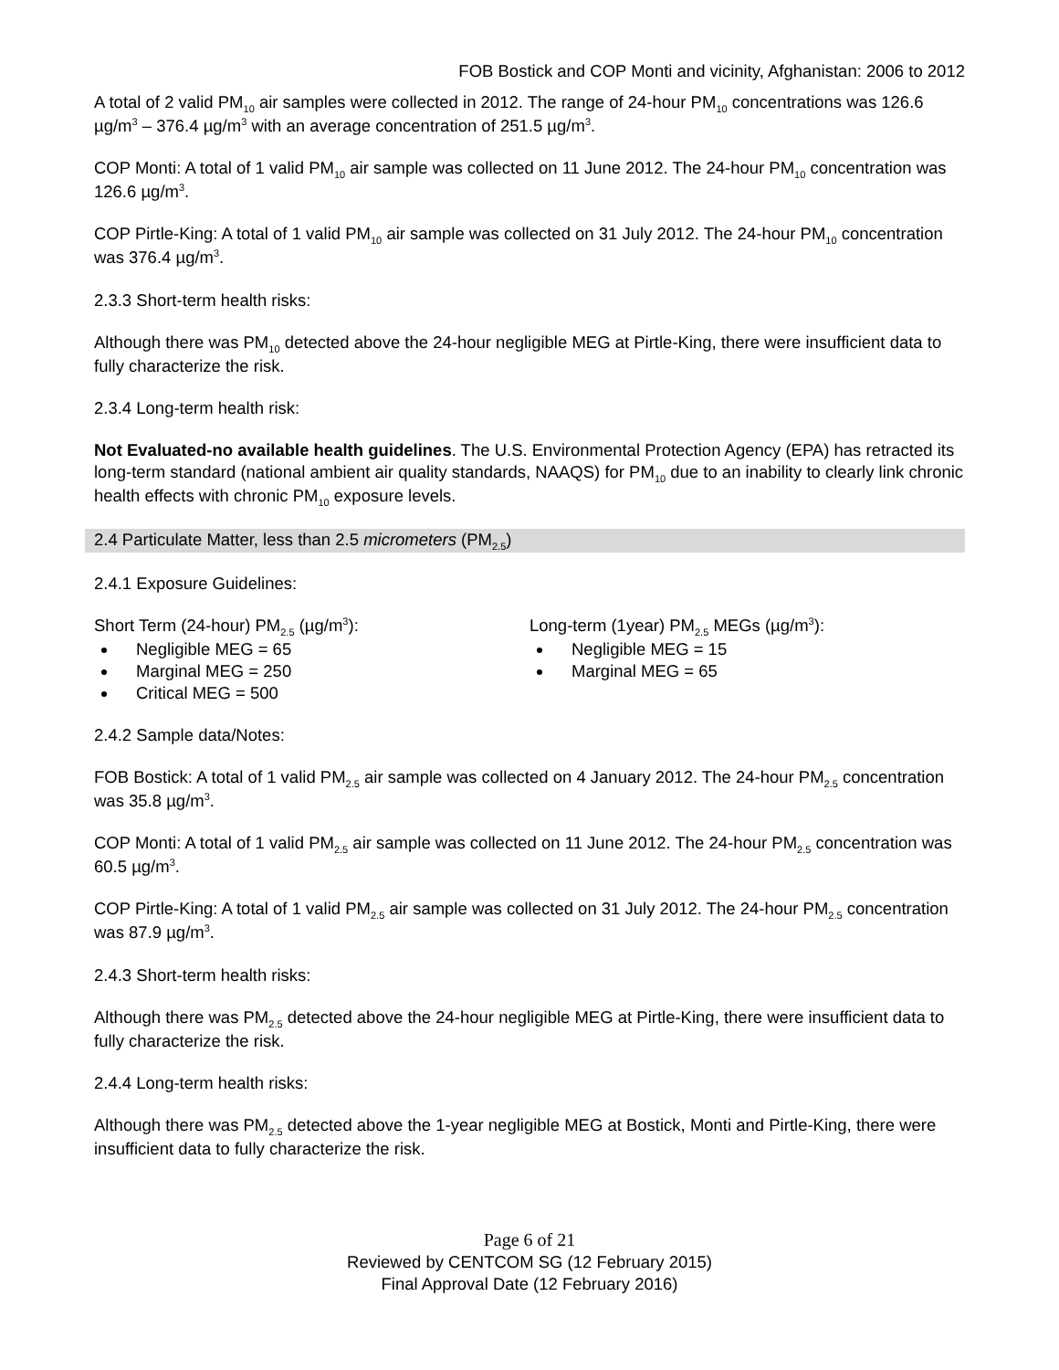FOB Bostick and COP Monti and vicinity, Afghanistan: 2006 to 2012
A total of 2 valid PM<sub>10</sub> air samples were collected in 2012. The range of 24-hour PM<sub>10</sub> concentrations was 126.6 µg/m<sup>3</sup> – 376.4 µg/m<sup>3</sup> with an average concentration of 251.5 µg/m<sup>3</sup>.
COP Monti: A total of 1 valid PM<sub>10</sub> air sample was collected on 11 June 2012. The 24-hour PM<sub>10</sub> concentration was 126.6 µg/m<sup>3</sup>.
COP Pirtle-King: A total of 1 valid PM<sub>10</sub> air sample was collected on 31 July 2012. The 24-hour PM<sub>10</sub> concentration was 376.4 µg/m<sup>3</sup>.
2.3.3 Short-term health risks:
Although there was PM<sub>10</sub> detected above the 24-hour negligible MEG at Pirtle-King, there were insufficient data to fully characterize the risk.
2.3.4 Long-term health risk:
Not Evaluated-no available health guidelines. The U.S. Environmental Protection Agency (EPA) has retracted its long-term standard (national ambient air quality standards, NAAQS) for PM<sub>10</sub> due to an inability to clearly link chronic health effects with chronic PM<sub>10</sub> exposure levels.
2.4 Particulate Matter, less than 2.5 micrometers (PM<sub>2.5</sub>)
2.4.1 Exposure Guidelines:
Short Term (24-hour) PM<sub>2.5</sub> (µg/m<sup>3</sup>):
Negligible MEG = 65
Marginal MEG = 250
Critical MEG = 500
Long-term (1year) PM<sub>2.5</sub> MEGs (µg/m<sup>3</sup>):
Negligible MEG = 15
Marginal MEG = 65
2.4.2 Sample data/Notes:
FOB Bostick: A total of 1 valid PM<sub>2.5</sub> air sample was collected on 4 January 2012. The 24-hour PM<sub>2.5</sub> concentration was 35.8 µg/m<sup>3</sup>.
COP Monti: A total of 1 valid PM<sub>2.5</sub> air sample was collected on 11 June 2012. The 24-hour PM<sub>2.5</sub> concentration was 60.5 µg/m<sup>3</sup>.
COP Pirtle-King: A total of 1 valid PM<sub>2.5</sub> air sample was collected on 31 July 2012. The 24-hour PM<sub>2.5</sub> concentration was 87.9 µg/m<sup>3</sup>.
2.4.3 Short-term health risks:
Although there was PM<sub>2.5</sub> detected above the 24-hour negligible MEG at Pirtle-King, there were insufficient data to fully characterize the risk.
2.4.4 Long-term health risks:
Although there was PM<sub>2.5</sub> detected above the 1-year negligible MEG at Bostick, Monti and Pirtle-King, there were insufficient data to fully characterize the risk.
Page 6 of 21
Reviewed by CENTCOM SG (12 February 2015)
Final Approval Date (12 February 2016)